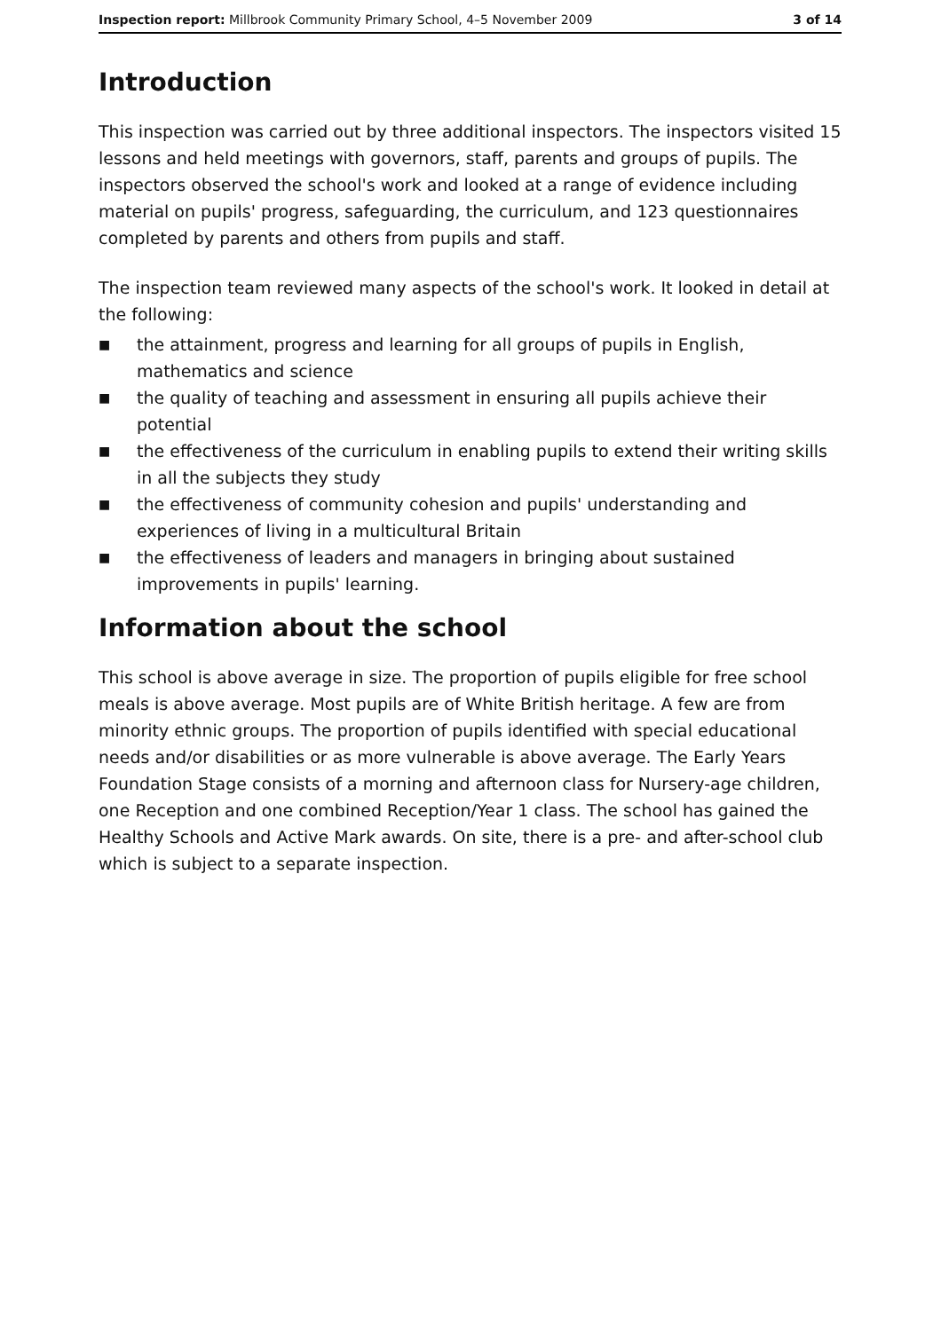Inspection report: Millbrook Community Primary School, 4–5 November 2009
3 of 14
Introduction
This inspection was carried out by three additional inspectors. The inspectors visited 15 lessons and held meetings with governors, staff, parents and groups of pupils. The inspectors observed the school's work and looked at a range of evidence including material on pupils' progress, safeguarding, the curriculum, and 123 questionnaires completed by parents and others from pupils and staff.
The inspection team reviewed many aspects of the school's work. It looked in detail at the following:
■ the attainment, progress and learning for all groups of pupils in English, mathematics and science
■ the quality of teaching and assessment in ensuring all pupils achieve their potential
■ the effectiveness of the curriculum in enabling pupils to extend their writing skills in all the subjects they study
■ the effectiveness of community cohesion and pupils' understanding and experiences of living in a multicultural Britain
■ the effectiveness of leaders and managers in bringing about sustained improvements in pupils' learning.
Information about the school
This school is above average in size. The proportion of pupils eligible for free school meals is above average. Most pupils are of White British heritage. A few are from minority ethnic groups. The proportion of pupils identified with special educational needs and/or disabilities or as more vulnerable is above average. The Early Years Foundation Stage consists of a morning and afternoon class for Nursery-age children, one Reception and one combined Reception/Year 1 class. The school has gained the Healthy Schools and Active Mark awards. On site, there is a pre- and after-school club which is subject to a separate inspection.